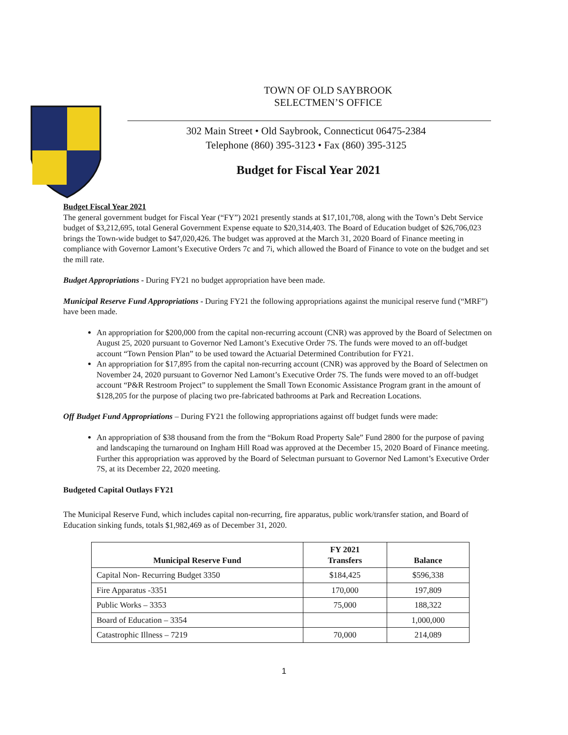TOWN OF OLD SAYBROOK
SELECTMEN’S OFFICE
302 Main Street • Old Saybrook, Connecticut 06475-2384
Telephone (860) 395-3123 • Fax (860) 395-3125
Budget for Fiscal Year 2021
Budget Fiscal Year 2021
The general government budget for Fiscal Year (“FY”) 2021 presently stands at $17,101,708, along with the Town’s Debt Service budget of $3,212,695, total General Government Expense equate to $20,314,403. The Board of Education budget of $26,706,023 brings the Town-wide budget to $47,020,426. The budget was approved at the March 31, 2020 Board of Finance meeting in compliance with Governor Lamont’s Executive Orders 7c and 7i, which allowed the Board of Finance to vote on the budget and set the mill rate.
Budget Appropriations - During FY21 no budget appropriation have been made.
Municipal Reserve Fund Appropriations - During FY21 the following appropriations against the municipal reserve fund (“MRF”) have been made.
An appropriation for $200,000 from the capital non-recurring account (CNR) was approved by the Board of Selectmen on August 25, 2020 pursuant to Governor Ned Lamont’s Executive Order 7S. The funds were moved to an off-budget account “Town Pension Plan” to be used toward the Actuarial Determined Contribution for FY21.
An appropriation for $17,895 from the capital non-recurring account (CNR) was approved by the Board of Selectmen on November 24, 2020 pursuant to Governor Ned Lamont’s Executive Order 7S. The funds were moved to an off-budget account “P&R Restroom Project” to supplement the Small Town Economic Assistance Program grant in the amount of $128,205 for the purpose of placing two pre-fabricated bathrooms at Park and Recreation Locations.
Off Budget Fund Appropriations – During FY21 the following appropriations against off budget funds were made:
An appropriation of $38 thousand from the from the “Bokum Road Property Sale” Fund 2800 for the purpose of paving and landscaping the turnaround on Ingham Hill Road was approved at the December 15, 2020 Board of Finance meeting. Further this appropriation was approved by the Board of Selectman pursuant to Governor Ned Lamont’s Executive Order 7S, at its December 22, 2020 meeting.
Budgeted Capital Outlays FY21
The Municipal Reserve Fund, which includes capital non-recurring, fire apparatus, public work/transfer station, and Board of Education sinking funds, totals $1,982,469 as of December 31, 2020.
| Municipal Reserve Fund | FY 2021 Transfers | Balance |
| --- | --- | --- |
| Capital Non- Recurring Budget 3350 | $184,425 | $596,338 |
| Fire Apparatus -3351 | 170,000 | 197,809 |
| Public Works – 3353 | 75,000 | 188,322 |
| Board of Education – 3354 | | 1,000,000 |
| Catastrophic Illness – 7219 | 70,000 | 214,089 |
1